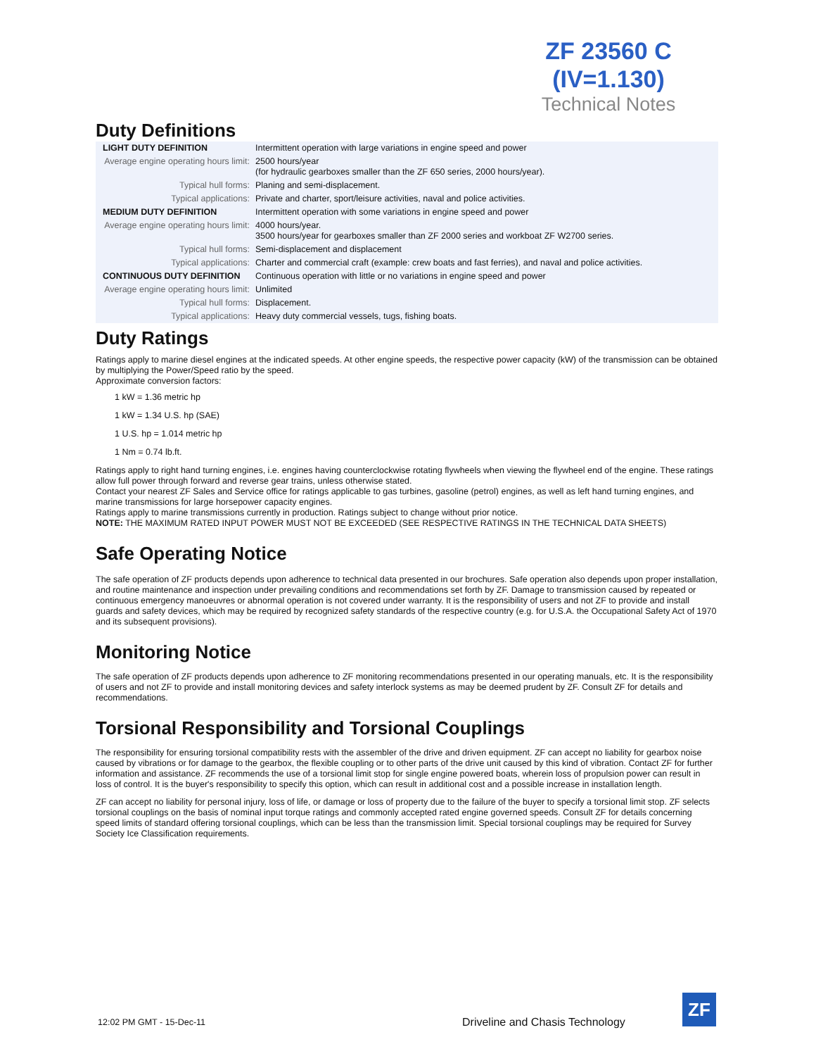ZF 23560 C
(IV=1.130)
Technical Notes
Duty Definitions
| LIGHT DUTY DEFINITION | Intermittent operation with large variations in engine speed and power |
| Average engine operating hours limit: | 2500 hours/year (for hydraulic gearboxes smaller than the ZF 650 series, 2000 hours/year). |
| Typical hull forms: | Planing and semi-displacement. |
| Typical applications: | Private and charter, sport/leisure activities, naval and police activities. |
| MEDIUM DUTY DEFINITION | Intermittent operation with some variations in engine speed and power |
| Average engine operating hours limit: | 4000 hours/year. 3500 hours/year for gearboxes smaller than ZF 2000 series and workboat ZF W2700 series. |
| Typical hull forms: | Semi-displacement and displacement |
| Typical applications: | Charter and commercial craft (example: crew boats and fast ferries), and naval and police activities. |
| CONTINUOUS DUTY DEFINITION | Continuous operation with little or no variations in engine speed and power |
| Average engine operating hours limit: | Unlimited |
| Typical hull forms: | Displacement. |
| Typical applications: | Heavy duty commercial vessels, tugs, fishing boats. |
Duty Ratings
Ratings apply to marine diesel engines at the indicated speeds. At other engine speeds, the respective power capacity (kW) of the transmission can be obtained by multiplying the Power/Speed ratio by the speed.
Approximate conversion factors:
1 kW = 1.36 metric hp
1 kW = 1.34 U.S. hp (SAE)
1 U.S. hp = 1.014 metric hp
1 Nm = 0.74 lb.ft.
Ratings apply to right hand turning engines, i.e. engines having counterclockwise rotating flywheels when viewing the flywheel end of the engine. These ratings allow full power through forward and reverse gear trains, unless otherwise stated.
Contact your nearest ZF Sales and Service office for ratings applicable to gas turbines, gasoline (petrol) engines, as well as left hand turning engines, and marine transmissions for large horsepower capacity engines.
Ratings apply to marine transmissions currently in production. Ratings subject to change without prior notice.
NOTE: THE MAXIMUM RATED INPUT POWER MUST NOT BE EXCEEDED (SEE RESPECTIVE RATINGS IN THE TECHNICAL DATA SHEETS)
Safe Operating Notice
The safe operation of ZF products depends upon adherence to technical data presented in our brochures. Safe operation also depends upon proper installation, and routine maintenance and inspection under prevailing conditions and recommendations set forth by ZF. Damage to transmission caused by repeated or continuous emergency manoeuvres or abnormal operation is not covered under warranty. It is the responsibility of users and not ZF to provide and install guards and safety devices, which may be required by recognized safety standards of the respective country (e.g. for U.S.A. the Occupational Safety Act of 1970 and its subsequent provisions).
Monitoring Notice
The safe operation of ZF products depends upon adherence to ZF monitoring recommendations presented in our operating manuals, etc. It is the responsibility of users and not ZF to provide and install monitoring devices and safety interlock systems as may be deemed prudent by ZF. Consult ZF for details and recommendations.
Torsional Responsibility and Torsional Couplings
The responsibility for ensuring torsional compatibility rests with the assembler of the drive and driven equipment. ZF can accept no liability for gearbox noise caused by vibrations or for damage to the gearbox, the flexible coupling or to other parts of the drive unit caused by this kind of vibration. Contact ZF for further information and assistance. ZF recommends the use of a torsional limit stop for single engine powered boats, wherein loss of propulsion power can result in loss of control. It is the buyer's responsibility to specify this option, which can result in additional cost and a possible increase in installation length.
ZF can accept no liability for personal injury, loss of life, or damage or loss of property due to the failure of the buyer to specify a torsional limit stop. ZF selects torsional couplings on the basis of nominal input torque ratings and commonly accepted rated engine governed speeds. Consult ZF for details concerning speed limits of standard offering torsional couplings, which can be less than the transmission limit. Special torsional couplings may be required for Survey Society Ice Classification requirements.
12:02 PM GMT - 15-Dec-11
Driveline and Chasis Technology
ZF